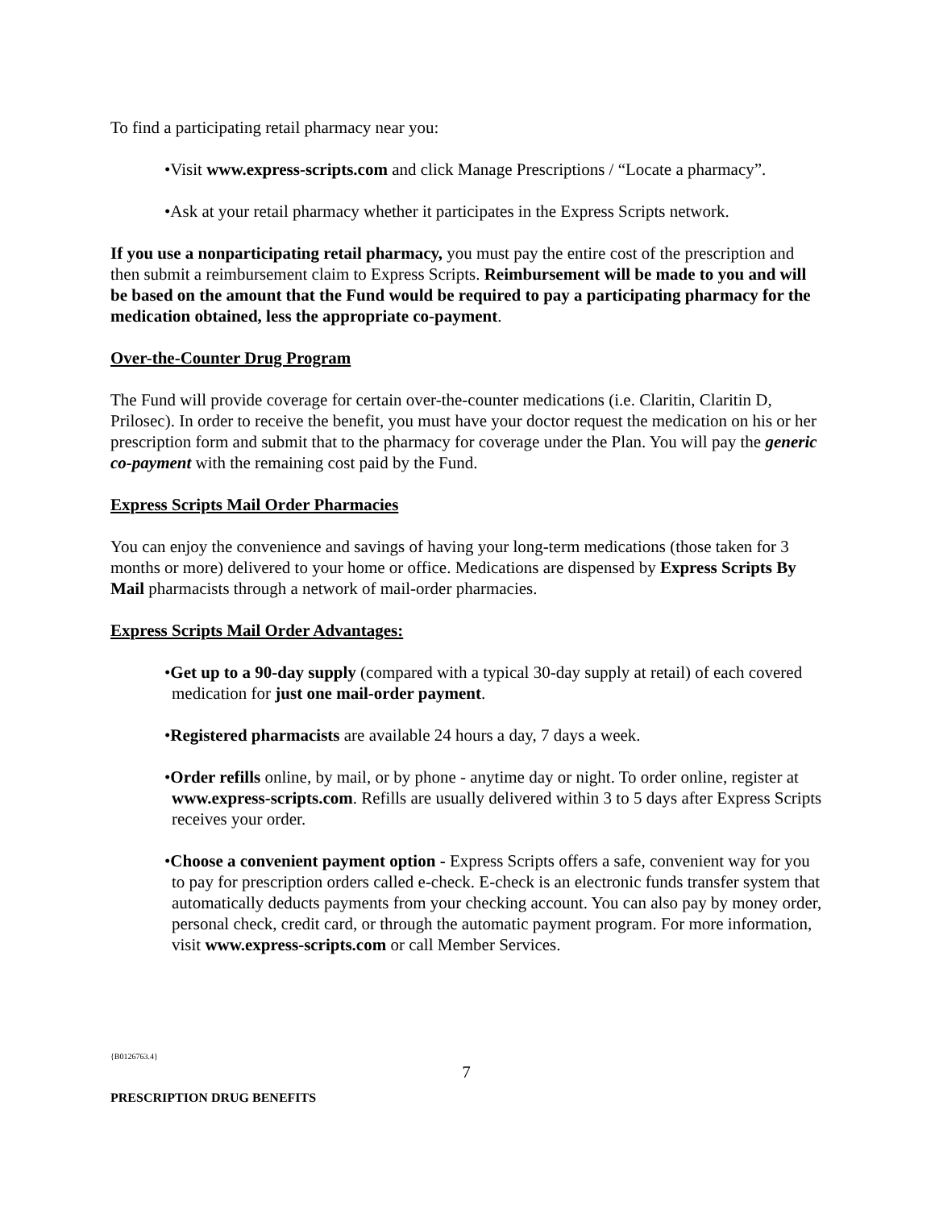To find a participating retail pharmacy near you:
•Visit www.express-scripts.com and click Manage Prescriptions / “Locate a pharmacy”.
•Ask at your retail pharmacy whether it participates in the Express Scripts network.
If you use a nonparticipating retail pharmacy, you must pay the entire cost of the prescription and then submit a reimbursement claim to Express Scripts. Reimbursement will be made to you and will be based on the amount that the Fund would be required to pay a participating pharmacy for the medication obtained, less the appropriate co-payment.
Over-the-Counter Drug Program
The Fund will provide coverage for certain over-the-counter medications (i.e. Claritin, Claritin D, Prilosec). In order to receive the benefit, you must have your doctor request the medication on his or her prescription form and submit that to the pharmacy for coverage under the Plan. You will pay the generic co-payment with the remaining cost paid by the Fund.
Express Scripts Mail Order Pharmacies
You can enjoy the convenience and savings of having your long-term medications (those taken for 3 months or more) delivered to your home or office. Medications are dispensed by Express Scripts By Mail pharmacists through a network of mail-order pharmacies.
Express Scripts Mail Order Advantages:
•Get up to a 90-day supply (compared with a typical 30-day supply at retail) of each covered medication for just one mail-order payment.
•Registered pharmacists are available 24 hours a day, 7 days a week.
•Order refills online, by mail, or by phone - anytime day or night. To order online, register at www.express-scripts.com. Refills are usually delivered within 3 to 5 days after Express Scripts receives your order.
•Choose a convenient payment option - Express Scripts offers a safe, convenient way for you to pay for prescription orders called e-check. E-check is an electronic funds transfer system that automatically deducts payments from your checking account. You can also pay by money order, personal check, credit card, or through the automatic payment program. For more information, visit www.express-scripts.com or call Member Services.
{B0126763.4}
7
PRESCRIPTION DRUG BENEFITS